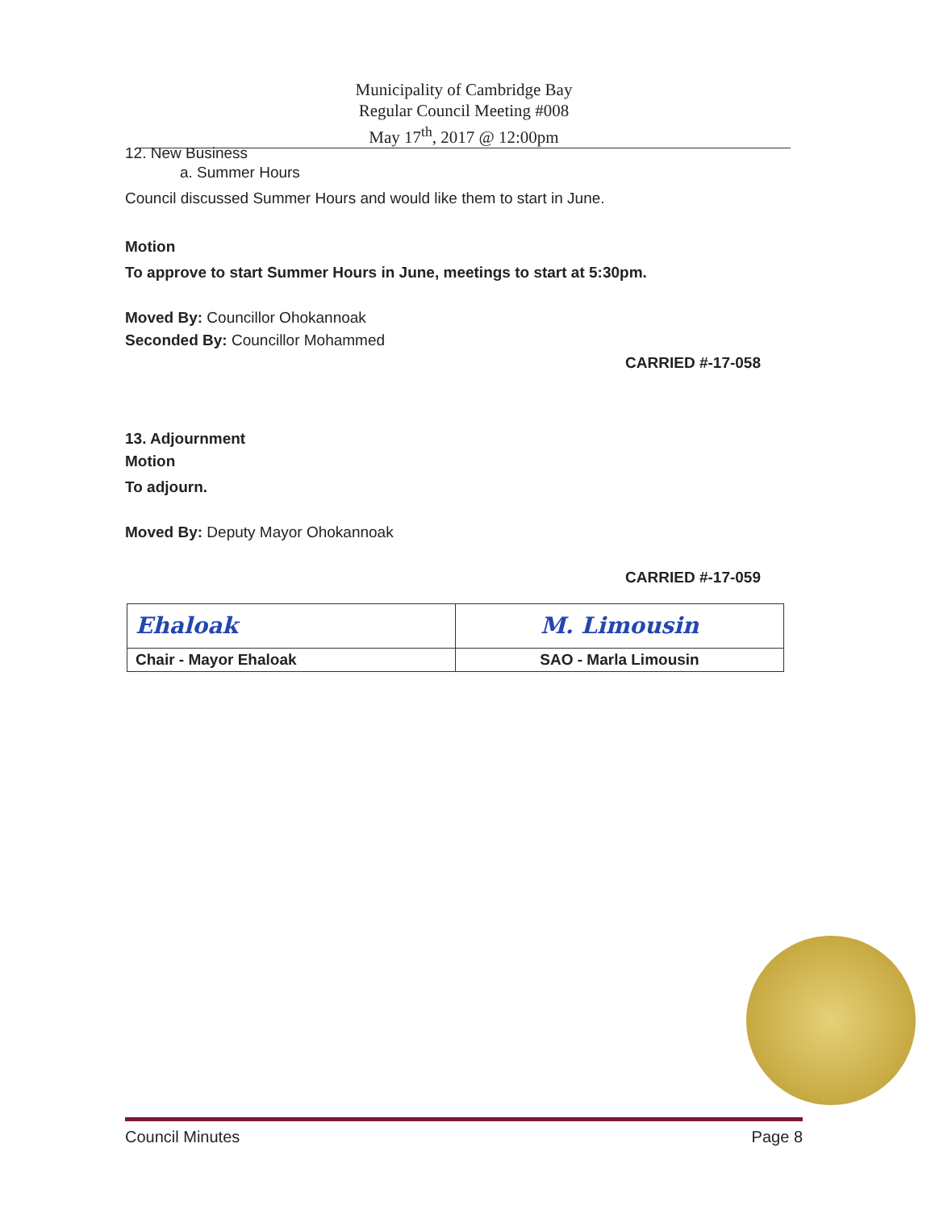Municipality of Cambridge Bay
Regular Council Meeting #008
May 17<sup>th</sup>, 2017 @ 12:00pm
12. New Business
a. Summer Hours
Council discussed Summer Hours and would like them to start in June.
Motion
To approve to start Summer Hours in June, meetings to start at 5:30pm.
Moved By: Councillor Ohokannoak
Seconded By: Councillor Mohammed
CARRIED #-17-058
13. Adjournment
Motion
To adjourn.
Moved By: Deputy Mayor Ohokannoak
CARRIED #-17-059
| Ehaloak | M. Limousin |
| Chair - Mayor Ehaloak | SAO - Marla Limousin |
Council Minutes Page 8